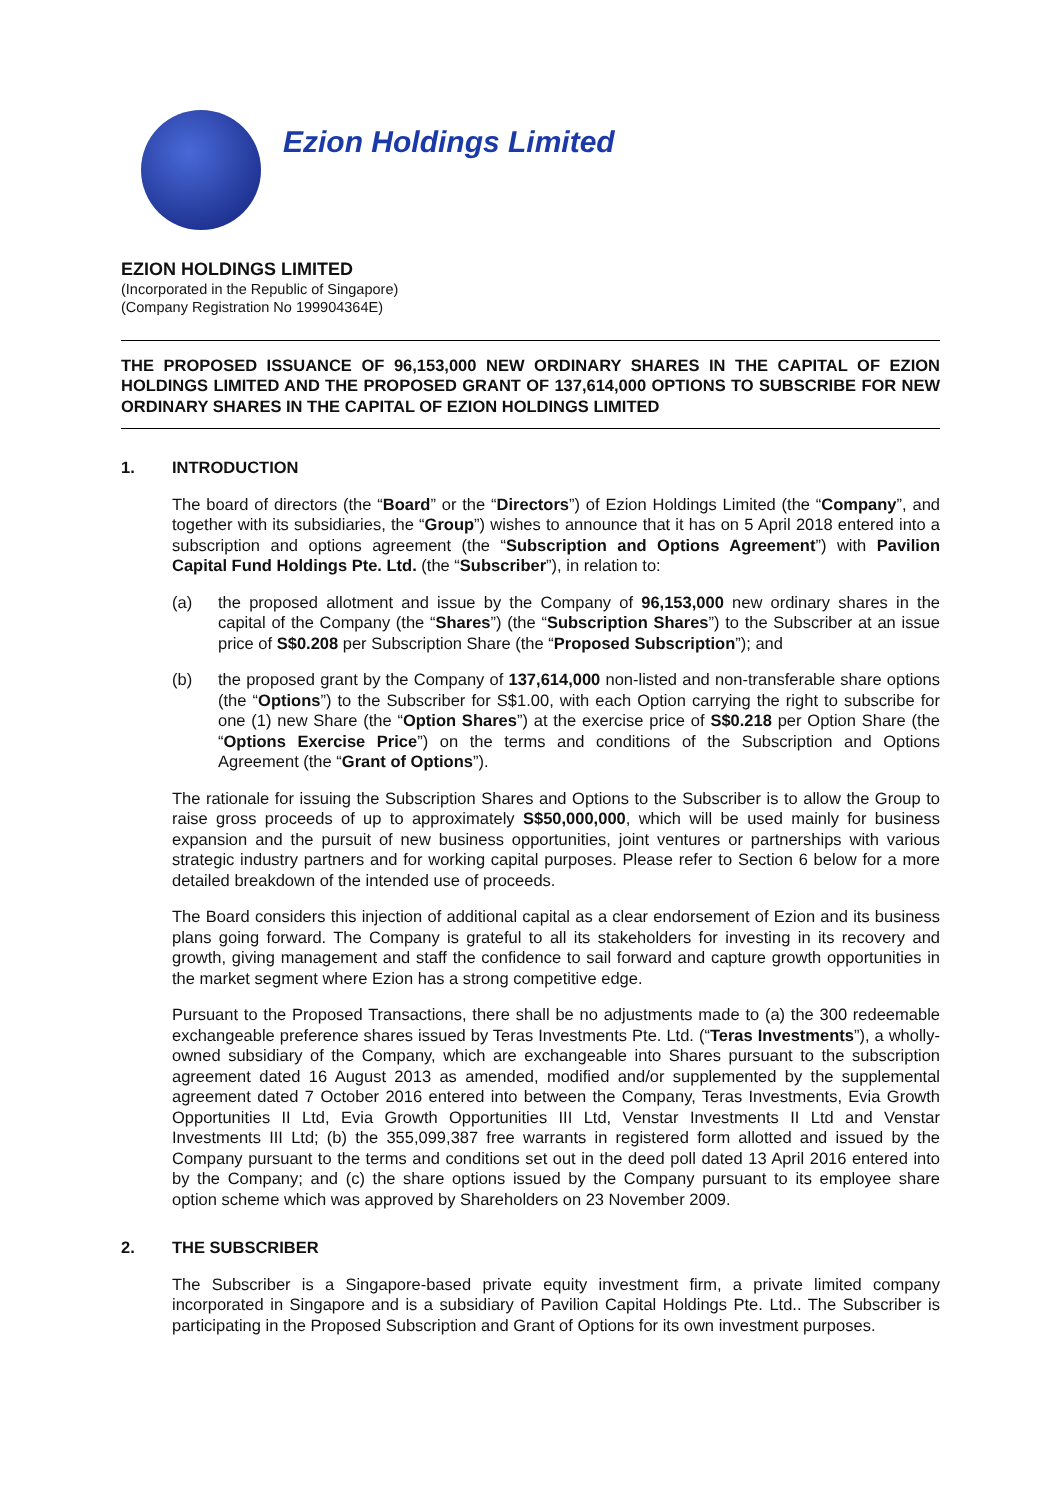Ezion Holdings Limited
EZION HOLDINGS LIMITED
(Incorporated in the Republic of Singapore)
(Company Registration No 199904364E)
THE PROPOSED ISSUANCE OF 96,153,000 NEW ORDINARY SHARES IN THE CAPITAL OF EZION HOLDINGS LIMITED AND THE PROPOSED GRANT OF 137,614,000 OPTIONS TO SUBSCRIBE FOR NEW ORDINARY SHARES IN THE CAPITAL OF EZION HOLDINGS LIMITED
1. INTRODUCTION
The board of directors (the “Board” or the “Directors”) of Ezion Holdings Limited (the “Company”, and together with its subsidiaries, the “Group”) wishes to announce that it has on 5 April 2018 entered into a subscription and options agreement (the “Subscription and Options Agreement”) with Pavilion Capital Fund Holdings Pte. Ltd. (the “Subscriber”), in relation to:
(a) the proposed allotment and issue by the Company of 96,153,000 new ordinary shares in the capital of the Company (the “Shares”) (the “Subscription Shares”) to the Subscriber at an issue price of S$0.208 per Subscription Share (the “Proposed Subscription”); and
(b) the proposed grant by the Company of 137,614,000 non-listed and non-transferable share options (the “Options”) to the Subscriber for S$1.00, with each Option carrying the right to subscribe for one (1) new Share (the “Option Shares”) at the exercise price of S$0.218 per Option Share (the “Options Exercise Price”) on the terms and conditions of the Subscription and Options Agreement (the “Grant of Options”).
The rationale for issuing the Subscription Shares and Options to the Subscriber is to allow the Group to raise gross proceeds of up to approximately S$50,000,000, which will be used mainly for business expansion and the pursuit of new business opportunities, joint ventures or partnerships with various strategic industry partners and for working capital purposes. Please refer to Section 6 below for a more detailed breakdown of the intended use of proceeds.
The Board considers this injection of additional capital as a clear endorsement of Ezion and its business plans going forward. The Company is grateful to all its stakeholders for investing in its recovery and growth, giving management and staff the confidence to sail forward and capture growth opportunities in the market segment where Ezion has a strong competitive edge.
Pursuant to the Proposed Transactions, there shall be no adjustments made to (a) the 300 redeemable exchangeable preference shares issued by Teras Investments Pte. Ltd. (“Teras Investments”), a wholly-owned subsidiary of the Company, which are exchangeable into Shares pursuant to the subscription agreement dated 16 August 2013 as amended, modified and/or supplemented by the supplemental agreement dated 7 October 2016 entered into between the Company, Teras Investments, Evia Growth Opportunities II Ltd, Evia Growth Opportunities III Ltd, Venstar Investments II Ltd and Venstar Investments III Ltd; (b) the 355,099,387 free warrants in registered form allotted and issued by the Company pursuant to the terms and conditions set out in the deed poll dated 13 April 2016 entered into by the Company; and (c) the share options issued by the Company pursuant to its employee share option scheme which was approved by Shareholders on 23 November 2009.
2. THE SUBSCRIBER
The Subscriber is a Singapore-based private equity investment firm, a private limited company incorporated in Singapore and is a subsidiary of Pavilion Capital Holdings Pte. Ltd.. The Subscriber is participating in the Proposed Subscription and Grant of Options for its own investment purposes.